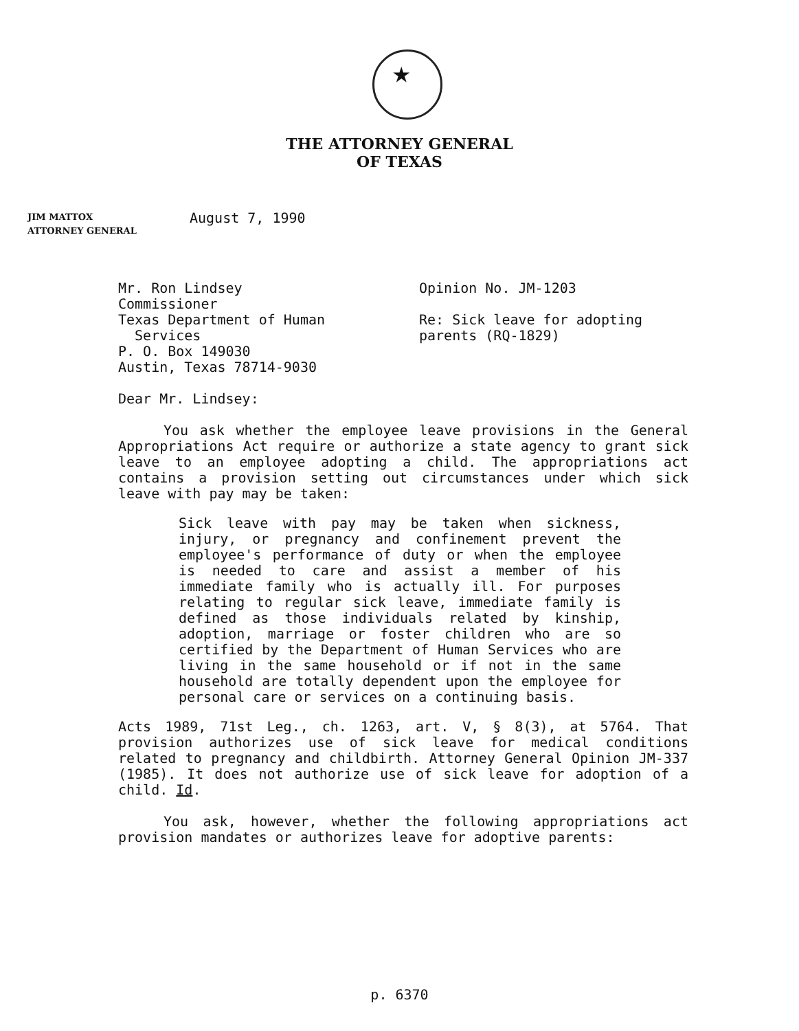THE ATTORNEY GENERAL
OF TEXAS
JIM MATTOX
ATTORNEY GENERAL
August 7, 1990
Mr. Ron Lindsey
Commissioner
Texas Department of Human
Services
P. O. Box 149030
Austin, Texas 78714-9030
Opinion No. JM-1203
Re: Sick leave for adopting
parents (RQ-1829)
Dear Mr. Lindsey:
You ask whether the employee leave provisions in the General Appropriations Act require or authorize a state agency to grant sick leave to an employee adopting a child. The appropriations act contains a provision setting out circumstances under which sick leave with pay may be taken:
Sick leave with pay may be taken when sickness, injury, or pregnancy and confinement prevent the employee's performance of duty or when the employee is needed to care and assist a member of his immediate family who is actually ill. For purposes relating to regular sick leave, immediate family is defined as those individuals related by kinship, adoption, marriage or foster children who are so certified by the Department of Human Services who are living in the same household or if not in the same household are totally dependent upon the employee for personal care or services on a continuing basis.
Acts 1989, 71st Leg., ch. 1263, art. V, § 8(3), at 5764. That provision authorizes use of sick leave for medical conditions related to pregnancy and childbirth. Attorney General Opinion JM-337 (1985). It does not authorize use of sick leave for adoption of a child. Id.
You ask, however, whether the following appropriations act provision mandates or authorizes leave for adoptive parents:
p. 6370